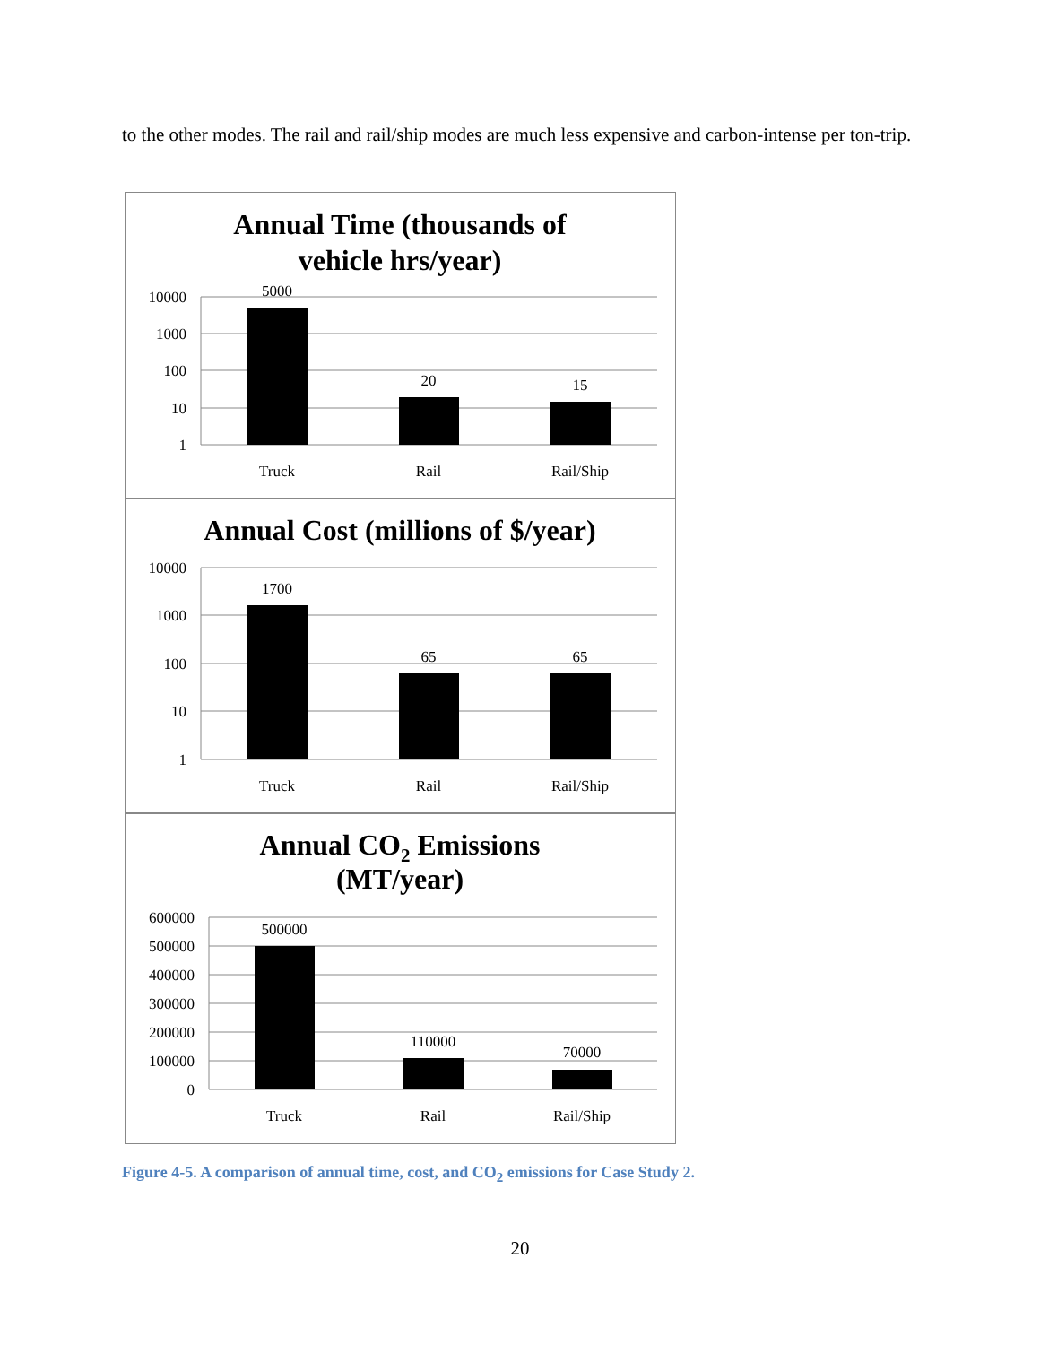to the other modes. The rail and rail/ship modes are much less expensive and carbon-intense per ton-trip.
Annual Time (thousands of
vehicle hrs/year)
10000
1000
100
10
1
5000
20
15
Truck
Rail
Rail/Ship
Annual Cost (millions of $/year)
10000
1000
100
10
1
1700
65
65
Truck
Rail
Rail/Ship
Annual CO2 Emissions
(MT/year)
600000
500000
400000
300000
200000
100000
0
500000
110000
70000
Truck
Rail
Rail/Ship
Figure 4-5. A comparison of annual time, cost, and CO<sub>2</sub> emissions for Case Study 2.
20